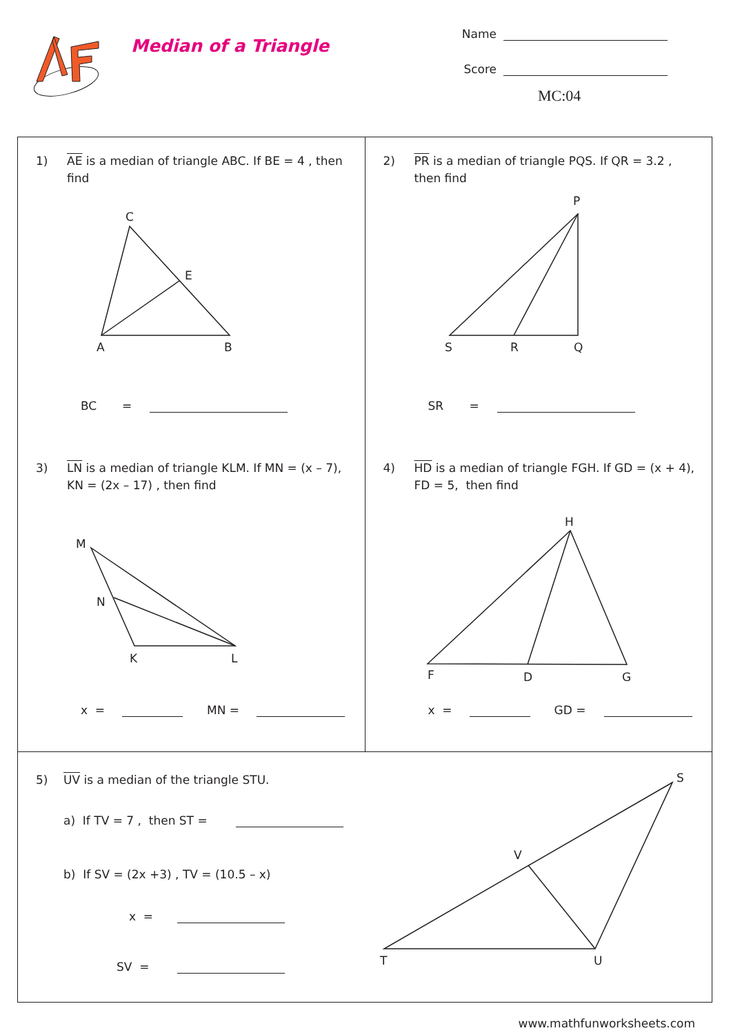Median of a Triangle
Name
Score
MC:04
1) AE is a median of triangle ABC. If BE = 4 , then find
C
E
A
B
BC =
3) LN is a median of triangle KLM. If MN = (x – 7), KN = (2x – 17) , then find
M
N
K
L
x = MN =
2) PR is a median of triangle PQS. If QR = 3.2 , then find
P
S
R
Q
SR =
4) HD is a median of triangle FGH. If GD = (x + 4), FD = 5, then find
H
F
D
G
x = GD =
5) UV is a median of the triangle STU.
a) If TV = 7 , then ST =
b) If SV = (2x +3) , TV = (10.5 – x)
x =
SV =
S
V
T
U
www.mathfunworksheets.com